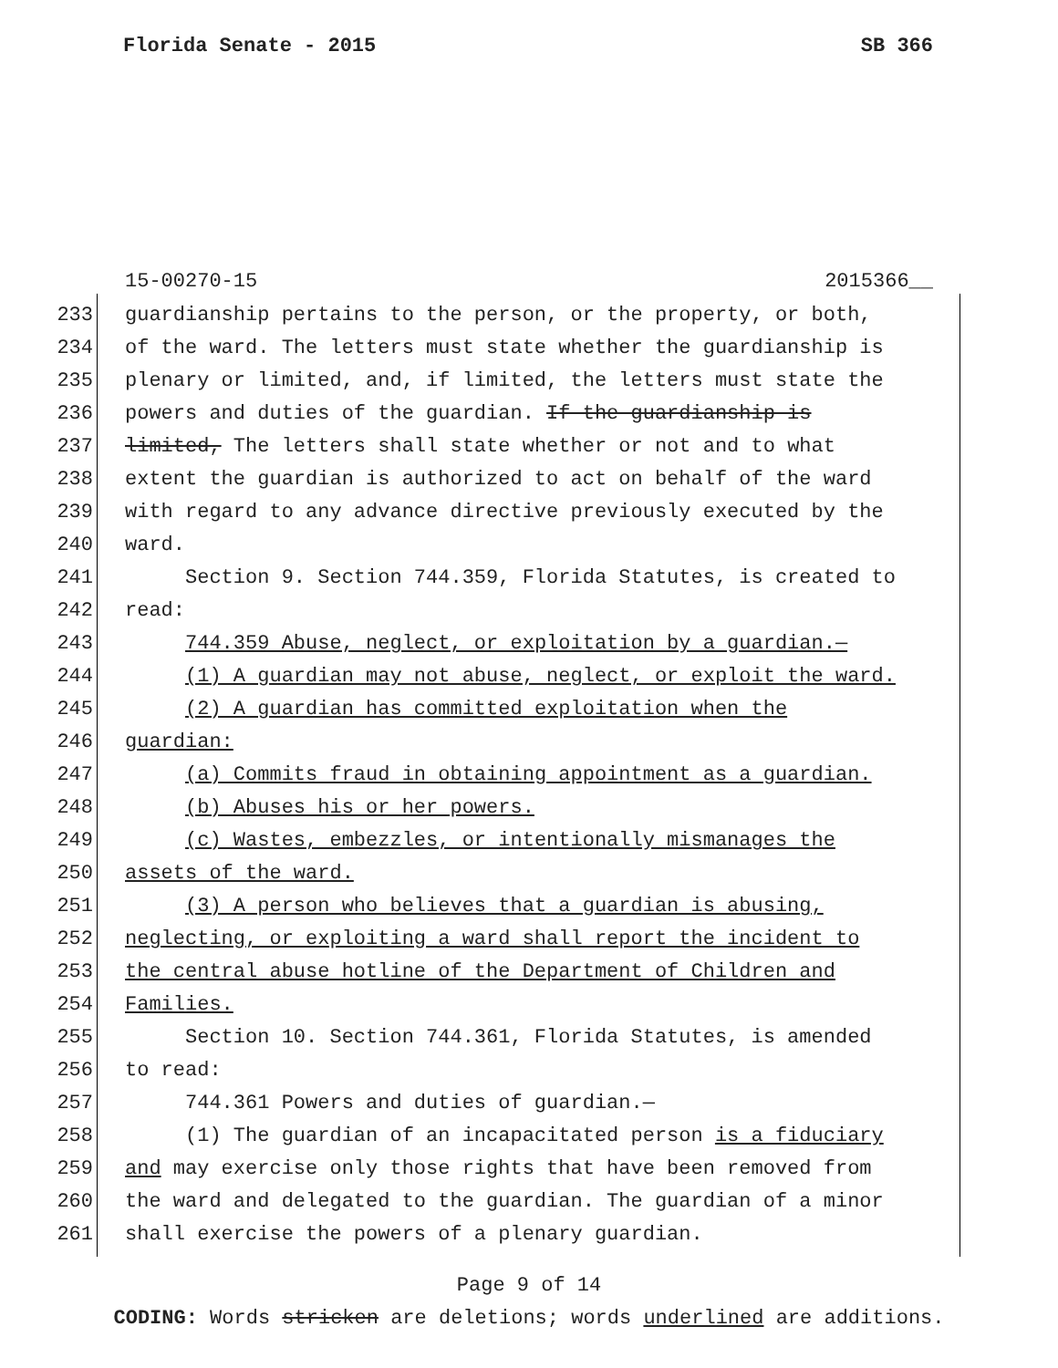Florida Senate - 2015 SB 366
15-00270-15 2015366__
233 guardianship pertains to the person, or the property, or both,
234 of the ward. The letters must state whether the guardianship is
235 plenary or limited, and, if limited, the letters must state the
236 powers and duties of the guardian. If the guardianship is
237 limited, The letters shall state whether or not and to what
238 extent the guardian is authorized to act on behalf of the ward
239 with regard to any advance directive previously executed by the
240 ward.
241 Section 9. Section 744.359, Florida Statutes, is created to
242 read:
243 744.359 Abuse, neglect, or exploitation by a guardian.—
244 (1) A guardian may not abuse, neglect, or exploit the ward.
245 (2) A guardian has committed exploitation when the
246 guardian:
247 (a) Commits fraud in obtaining appointment as a guardian.
248 (b) Abuses his or her powers.
249 (c) Wastes, embezzles, or intentionally mismanages the
250 assets of the ward.
251 (3) A person who believes that a guardian is abusing,
252 neglecting, or exploiting a ward shall report the incident to
253 the central abuse hotline of the Department of Children and
254 Families.
255 Section 10. Section 744.361, Florida Statutes, is amended
256 to read:
257 744.361 Powers and duties of guardian.—
258 (1) The guardian of an incapacitated person is a fiduciary
259 and may exercise only those rights that have been removed from
260 the ward and delegated to the guardian. The guardian of a minor
261 shall exercise the powers of a plenary guardian.
Page 9 of 14
CODING: Words stricken are deletions; words underlined are additions.